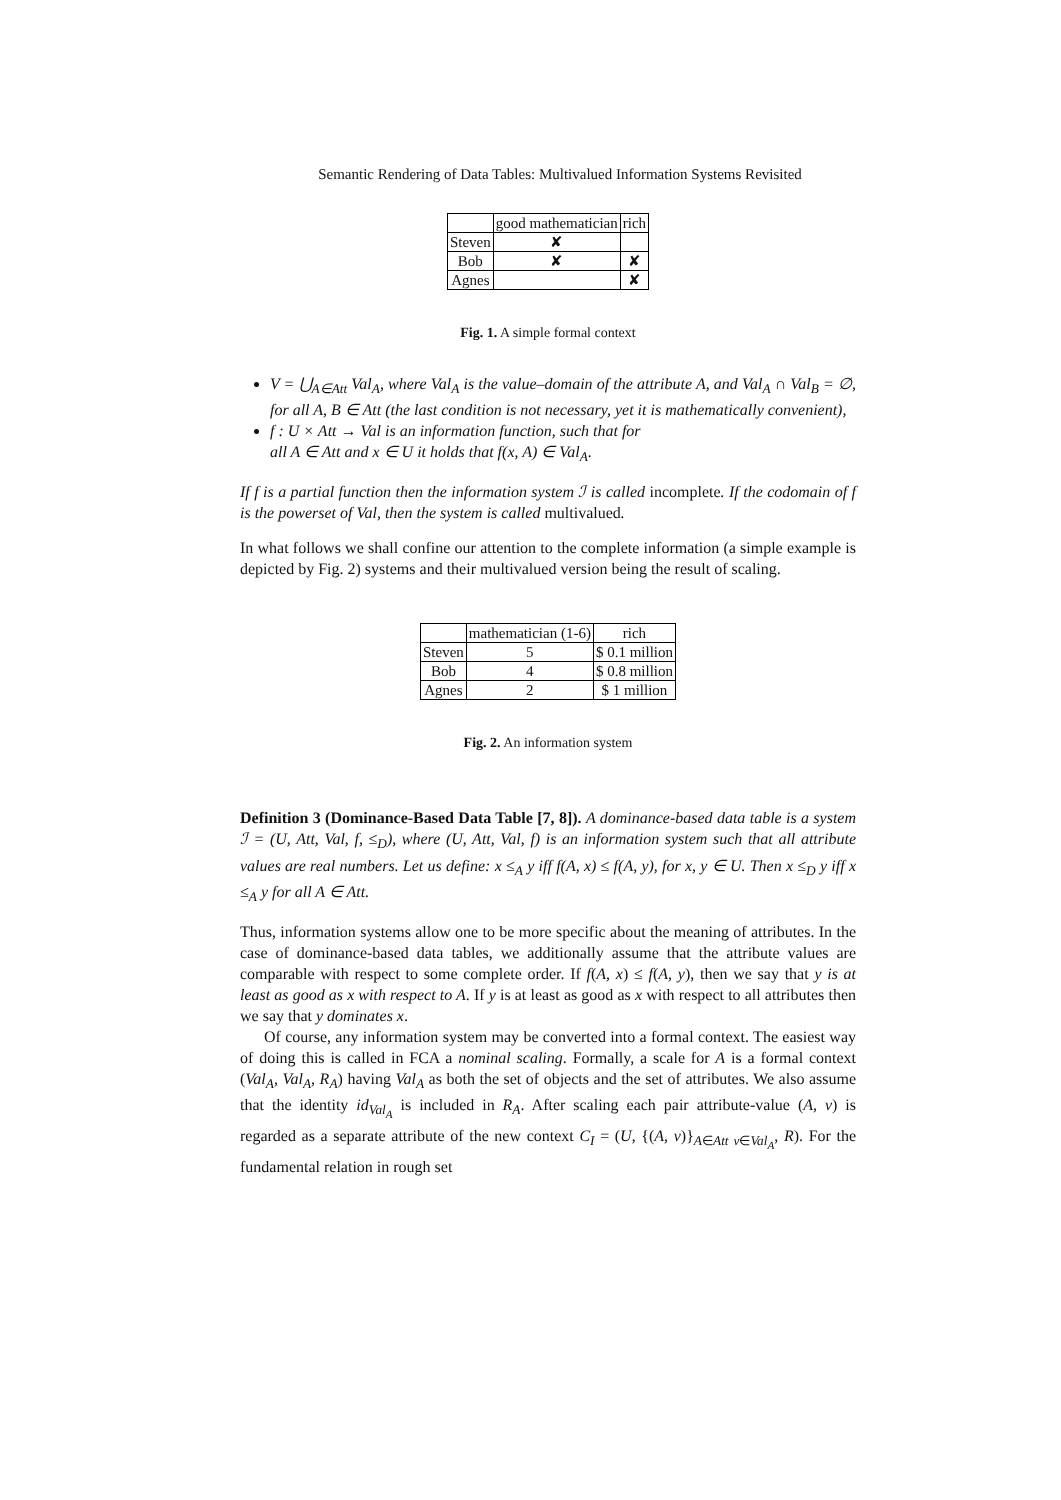Semantic Rendering of Data Tables: Multivalued Information Systems Revisited
| | good mathematician | rich |
| Steven | ✘ | |
| Bob | ✘ | ✘ |
| Agnes | | ✘ |
Fig. 1. A simple formal context
V = ⋃<sub>A∈Att</sub> Val<sub>A</sub>, where Val<sub>A</sub> is the value–domain of the attribute A, and Val<sub>A</sub> ∩ Val<sub>B</sub> = ∅, for all A, B ∈ Att (the last condition is not necessary, yet it is mathematically convenient),
f : U × Att → Val is an information function, such that for
all A ∈ Att and x ∈ U it holds that f(x, A) ∈ Val<sub>A</sub>.
If f is a partial function then the information system ℐ is called incomplete. If the codomain of f is the powerset of Val, then the system is called multivalued.
In what follows we shall confine our attention to the complete information (a simple example is depicted by Fig. 2) systems and their multivalued version being the result of scaling.
| | mathematician (1-6) | rich |
| Steven | 5 | $ 0.1 million |
| Bob | 4 | $ 0.8 million |
| Agnes | 2 | $ 1 million |
Fig. 2. An information system
Definition 3 (Dominance-Based Data Table [7, 8]). A dominance-based data table is a system ℐ = (U, Att, Val, f, ≤<sub>D</sub>), where (U, Att, Val, f) is an information system such that all attribute values are real numbers. Let us define: x ≤<sub>A</sub> y iff f(A, x) ≤ f(A, y), for x, y ∈ U. Then x ≤<sub>D</sub> y iff x ≤<sub>A</sub> y for all A ∈ Att.
Thus, information systems allow one to be more specific about the meaning of attributes. In the case of dominance-based data tables, we additionally assume that the attribute values are comparable with respect to some complete order. If f(A, x) ≤ f(A, y), then we say that y is at least as good as x with respect to A. If y is at least as good as x with respect to all attributes then we say that y dominates x.
Of course, any information system may be converted into a formal context. The easiest way of doing this is called in FCA a nominal scaling. Formally, a scale for A is a formal context (Val<sub>A</sub>, Val<sub>A</sub>, R<sub>A</sub>) having Val<sub>A</sub> as both the set of objects and the set of attributes. We also assume that the identity id<sub>Val<sub>A</sub></sub> is included in R<sub>A</sub>. After scaling each pair attribute-value (A, v) is regarded as a separate attribute of the new context C<sub>I</sub> = (U, {(A, v)}<sub>A∈Att v∈Val<sub>A</sub></sub>, R). For the fundamental relation in rough set